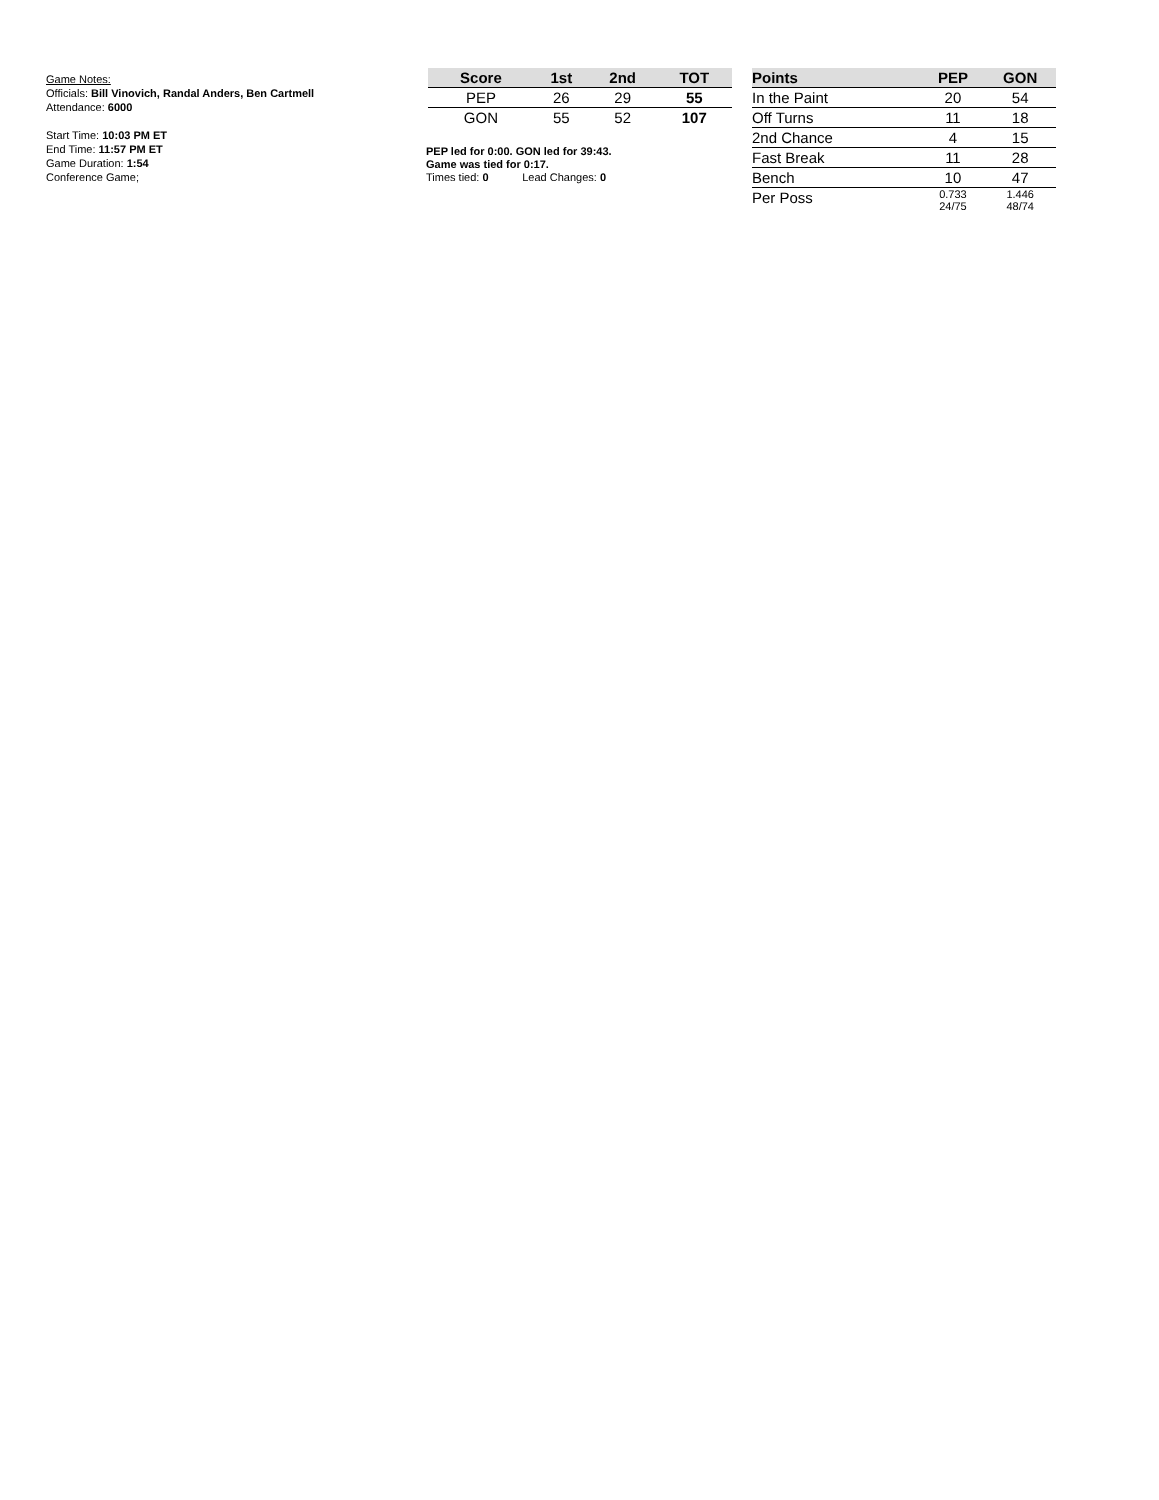Game Notes:
Officials: Bill Vinovich, Randal Anders, Ben Cartmell
Attendance: 6000
Start Time: 10:03 PM ET
End Time: 11:57 PM ET
Game Duration: 1:54
Conference Game;
| Score | 1st | 2nd | TOT |
| --- | --- | --- | --- |
| PEP | 26 | 29 | 55 |
| GON | 55 | 52 | 107 |
PEP led for 0:00. GON led for 39:43.
Game was tied for 0:17.
Times tied: 0 Lead Changes: 0
| Points | PEP | GON |
| --- | --- | --- |
| In the Paint | 20 | 54 |
| Off Turns | 11 | 18 |
| 2nd Chance | 4 | 15 |
| Fast Break | 11 | 28 |
| Bench | 10 | 47 |
| Per Poss | 0.733 24/75 | 1.446 48/74 |